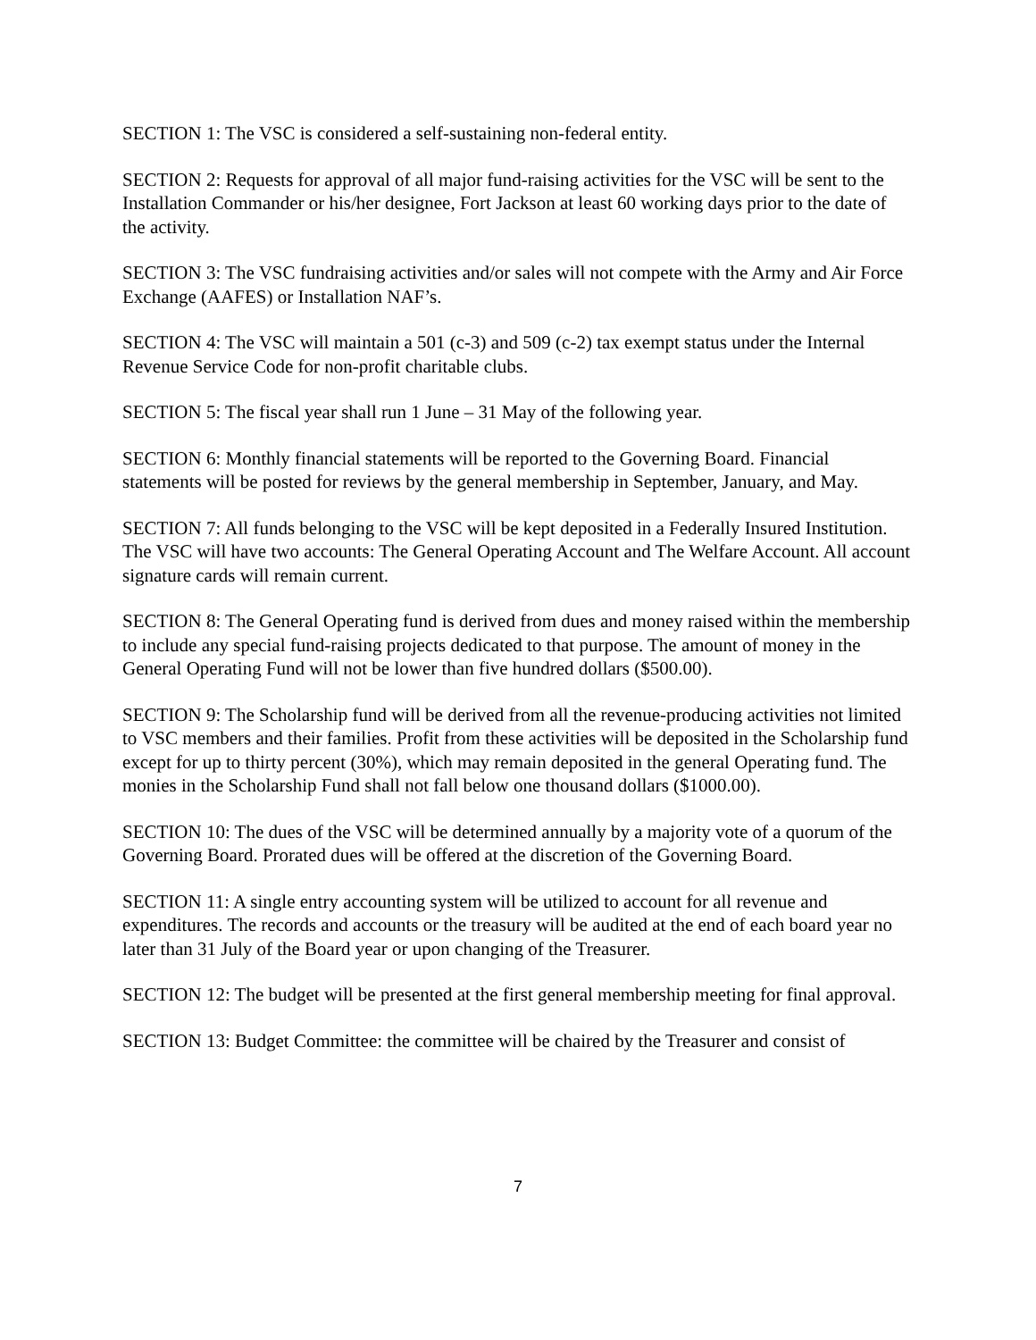SECTION 1: The VSC is considered a self-sustaining non-federal entity.
SECTION 2: Requests for approval of all major fund-raising activities for the VSC will be sent to the Installation Commander or his/her designee, Fort Jackson at least 60 working days prior to the date of the activity.
SECTION 3: The VSC fundraising activities and/or sales will not compete with the Army and Air Force Exchange (AAFES) or Installation NAF’s.
SECTION 4: The VSC will maintain a 501 (c-3) and 509 (c-2) tax exempt status under the Internal Revenue Service Code for non-profit charitable clubs.
SECTION 5: The fiscal year shall run 1 June – 31 May of the following year.
SECTION 6: Monthly financial statements will be reported to the Governing Board. Financial statements will be posted for reviews by the general membership in September, January, and May.
SECTION 7: All funds belonging to the VSC will be kept deposited in a Federally Insured Institution. The VSC will have two accounts: The General Operating Account and The Welfare Account. All account signature cards will remain current.
SECTION 8: The General Operating fund is derived from dues and money raised within the membership to include any special fund-raising projects dedicated to that purpose. The amount of money in the General Operating Fund will not be lower than five hundred dollars ($500.00).
SECTION 9: The Scholarship fund will be derived from all the revenue-producing activities not limited to VSC members and their families. Profit from these activities will be deposited in the Scholarship fund except for up to thirty percent (30%), which may remain deposited in the general Operating fund. The monies in the Scholarship Fund shall not fall below one thousand dollars ($1000.00).
SECTION 10: The dues of the VSC will be determined annually by a majority vote of a quorum of the Governing Board. Prorated dues will be offered at the discretion of the Governing Board.
SECTION 11: A single entry accounting system will be utilized to account for all revenue and expenditures. The records and accounts or the treasury will be audited at the end of each board year no later than 31 July of the Board year or upon changing of the Treasurer.
SECTION 12: The budget will be presented at the first general membership meeting for final approval.
SECTION 13: Budget Committee: the committee will be chaired by the Treasurer and consist of
7